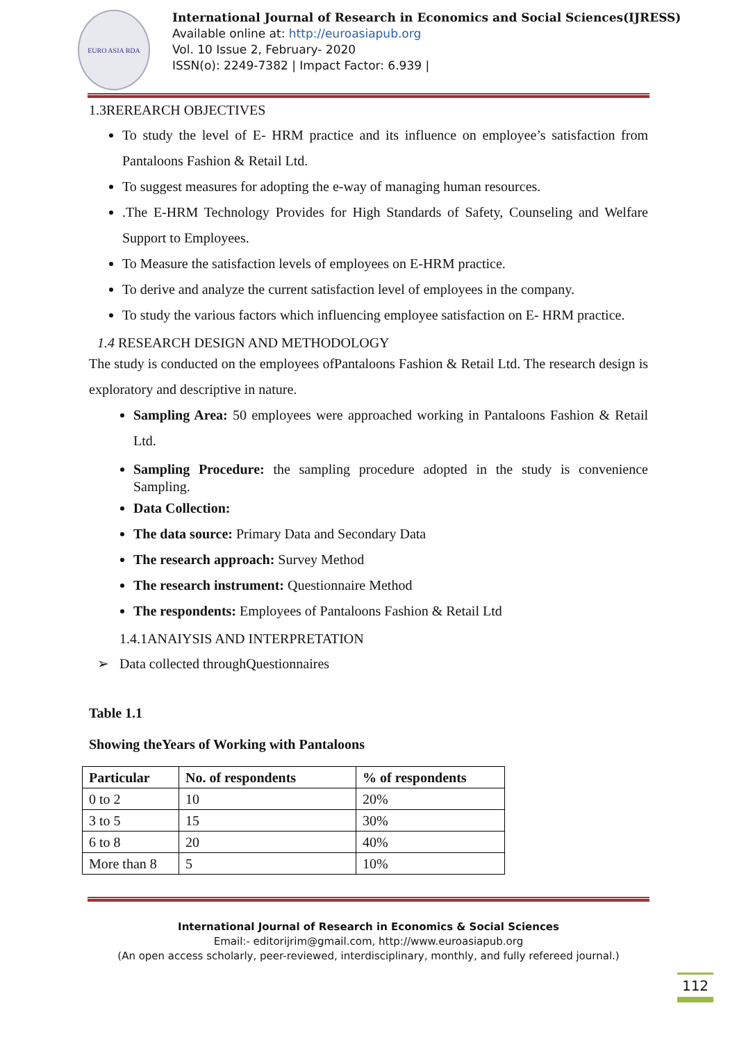EURO ASIA RDA
International Journal of Research in Economics and Social Sciences(IJRESS)
Available online at: http://euroasiapub.org
Vol. 10 Issue 2, February- 2020
ISSN(o): 2249-7382 | Impact Factor: 6.939 |
1.3REREARCH OBJECTIVES
To study the level of E- HRM practice and its influence on employee’s satisfaction from Pantaloons Fashion & Retail Ltd.
To suggest measures for adopting the e-way of managing human resources.
.The E-HRM Technology Provides for High Standards of Safety, Counseling and Welfare Support to Employees.
To Measure the satisfaction levels of employees on E-HRM practice.
To derive and analyze the current satisfaction level of employees in the company.
To study the various factors which influencing employee satisfaction on E- HRM practice.
1.4 RESEARCH DESIGN AND METHODOLOGY
The study is conducted on the employees ofPantaloons Fashion & Retail Ltd. The research design is exploratory and descriptive in nature.
Sampling Area: 50 employees were approached working in Pantaloons Fashion & Retail Ltd.
Sampling Procedure: the sampling procedure adopted in the study is convenience Sampling.
Data Collection:
The data source: Primary Data and Secondary Data
The research approach: Survey Method
The research instrument: Questionnaire Method
The respondents: Employees of Pantaloons Fashion & Retail Ltd
1.4.1ANAIYSIS AND INTERPRETATION
➢ Data collected throughQuestionnaires
Table 1.1
Showing theYears of Working with Pantaloons
| Particular | No. of respondents | % of respondents |
| --- | --- | --- |
| 0 to 2 | 10 | 20% |
| 3 to 5 | 15 | 30% |
| 6 to 8 | 20 | 40% |
| More than 8 | 5 | 10% |
International Journal of Research in Economics & Social Sciences
Email:- editorijrim@gmail.com, http://www.euroasiapub.org
(An open access scholarly, peer-reviewed, interdisciplinary, monthly, and fully refereed journal.)
112